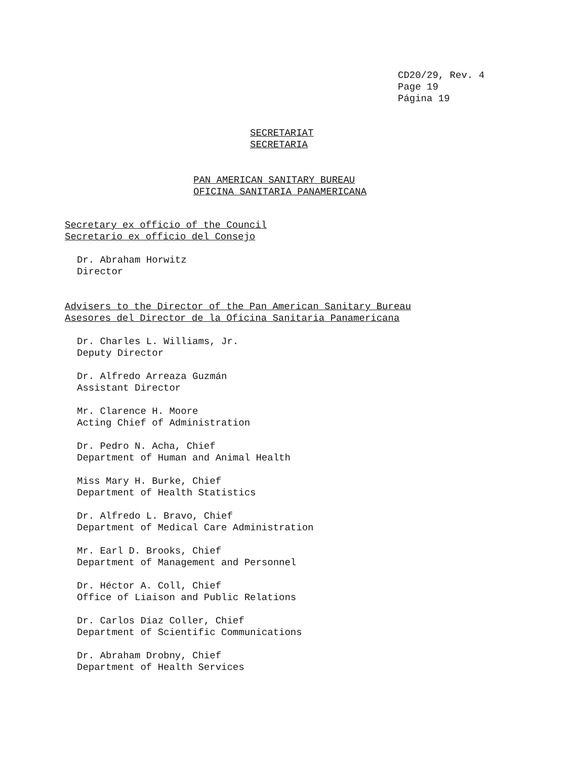CD20/29, Rev. 4
Page 19
Página 19
SECRETARIAT
SECRETARIA
PAN AMERICAN SANITARY BUREAU
OFICINA SANITARIA PANAMERICANA
Secretary ex officio of the Council
Secretario ex officio del Consejo
Dr. Abraham Horwitz
Director
Advisers to the Director of the Pan American Sanitary Bureau
Asesores del Director de la Oficina Sanitaria Panamericana
Dr. Charles L. Williams, Jr.
Deputy Director
Dr. Alfredo Arreaza Guzmán
Assistant Director
Mr. Clarence H. Moore
Acting Chief of Administration
Dr. Pedro N. Acha, Chief
Department of Human and Animal Health
Miss Mary H. Burke, Chief
Department of Health Statistics
Dr. Alfredo L. Bravo, Chief
Department of Medical Care Administration
Mr. Earl D. Brooks, Chief
Department of Management and Personnel
Dr. Héctor A. Coll, Chief
Office of Liaison and Public Relations
Dr. Carlos Díaz Coller, Chief
Department of Scientific Communications
Dr. Abraham Drobny, Chief
Department of Health Services